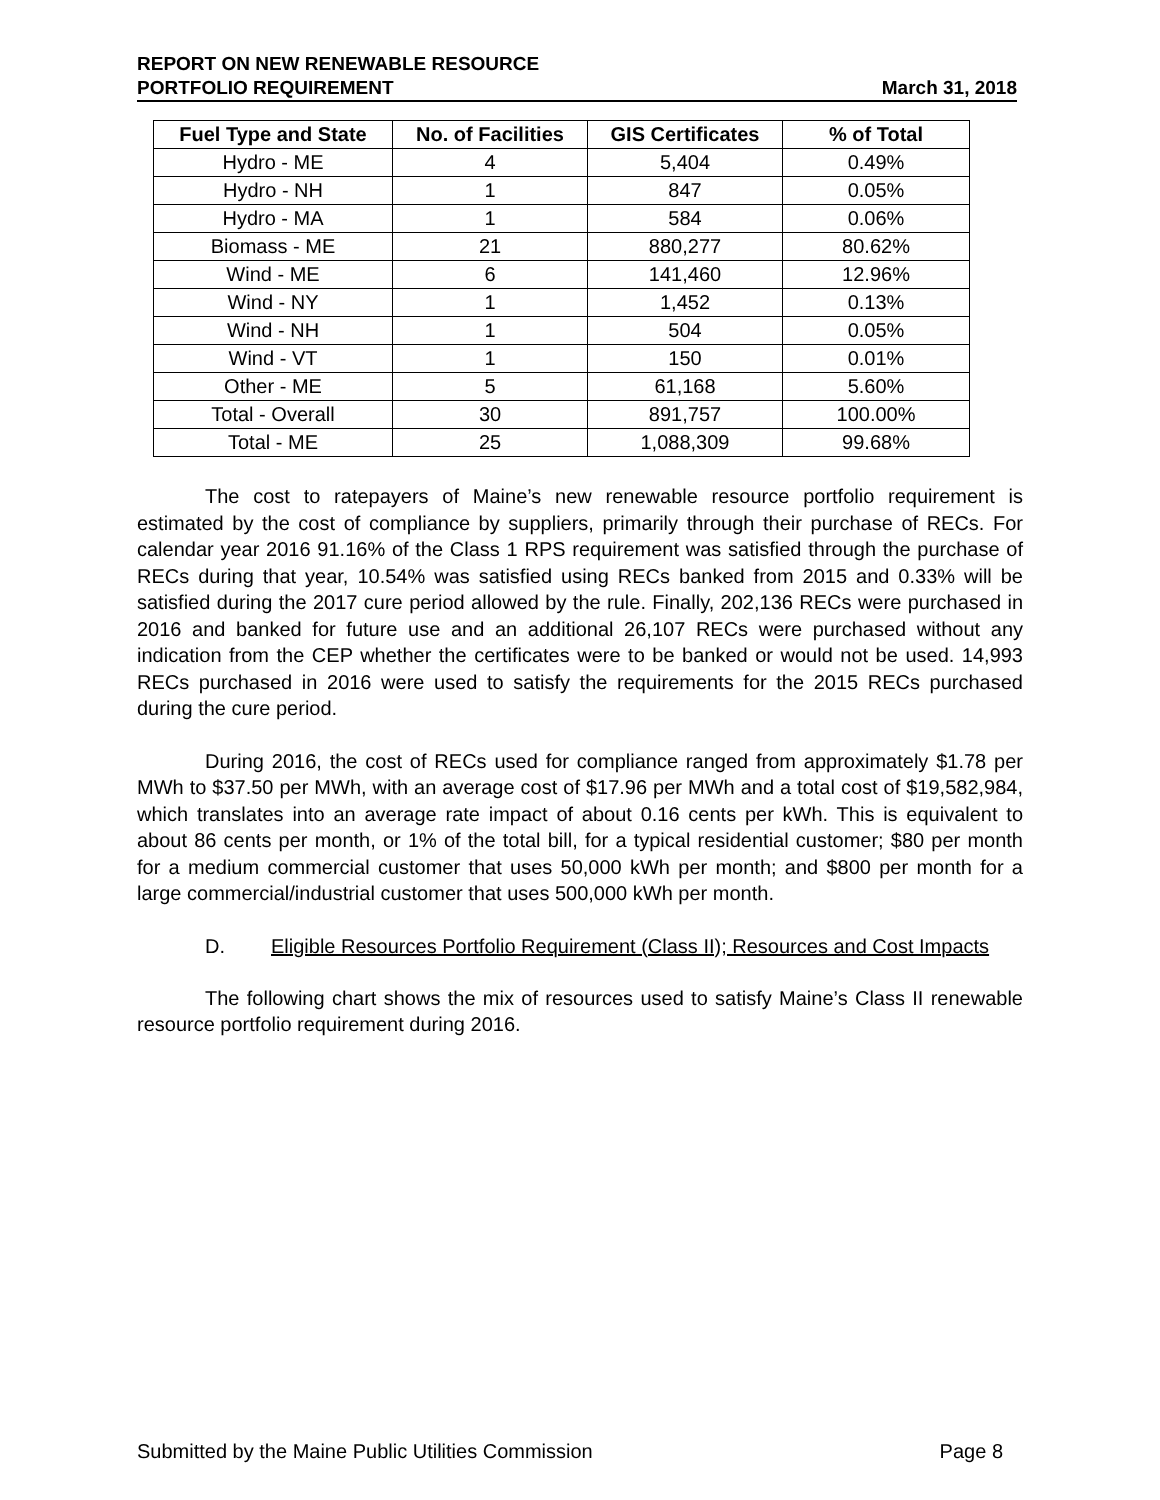REPORT ON NEW RENEWABLE RESOURCE
PORTFOLIO REQUIREMENT
March 31, 2018
| Fuel Type and State | No. of Facilities | GIS Certificates | % of Total |
| --- | --- | --- | --- |
| Hydro - ME | 4 | 5,404 | 0.49% |
| Hydro - NH | 1 | 847 | 0.05% |
| Hydro - MA | 1 | 584 | 0.06% |
| Biomass - ME | 21 | 880,277 | 80.62% |
| Wind - ME | 6 | 141,460 | 12.96% |
| Wind - NY | 1 | 1,452 | 0.13% |
| Wind - NH | 1 | 504 | 0.05% |
| Wind - VT | 1 | 150 | 0.01% |
| Other - ME | 5 | 61,168 | 5.60% |
| Total - Overall | 30 | 891,757 | 100.00% |
| Total - ME | 25 | 1,088,309 | 99.68% |
The cost to ratepayers of Maine’s new renewable resource portfolio requirement is estimated by the cost of compliance by suppliers, primarily through their purchase of RECs. For calendar year 2016 91.16% of the Class 1 RPS requirement was satisfied through the purchase of RECs during that year, 10.54% was satisfied using RECs banked from 2015 and 0.33% will be satisfied during the 2017 cure period allowed by the rule. Finally, 202,136 RECs were purchased in 2016 and banked for future use and an additional 26,107 RECs were purchased without any indication from the CEP whether the certificates were to be banked or would not be used. 14,993 RECs purchased in 2016 were used to satisfy the requirements for the 2015 RECs purchased during the cure period.
During 2016, the cost of RECs used for compliance ranged from approximately $1.78 per MWh to $37.50 per MWh, with an average cost of $17.96 per MWh and a total cost of $19,582,984, which translates into an average rate impact of about 0.16 cents per kWh. This is equivalent to about 86 cents per month, or 1% of the total bill, for a typical residential customer; $80 per month for a medium commercial customer that uses 50,000 kWh per month; and $800 per month for a large commercial/industrial customer that uses 500,000 kWh per month.
D. Eligible Resources Portfolio Requirement (Class II); Resources and Cost Impacts
The following chart shows the mix of resources used to satisfy Maine’s Class II renewable resource portfolio requirement during 2016.
Submitted by the Maine Public Utilities Commission Page 8